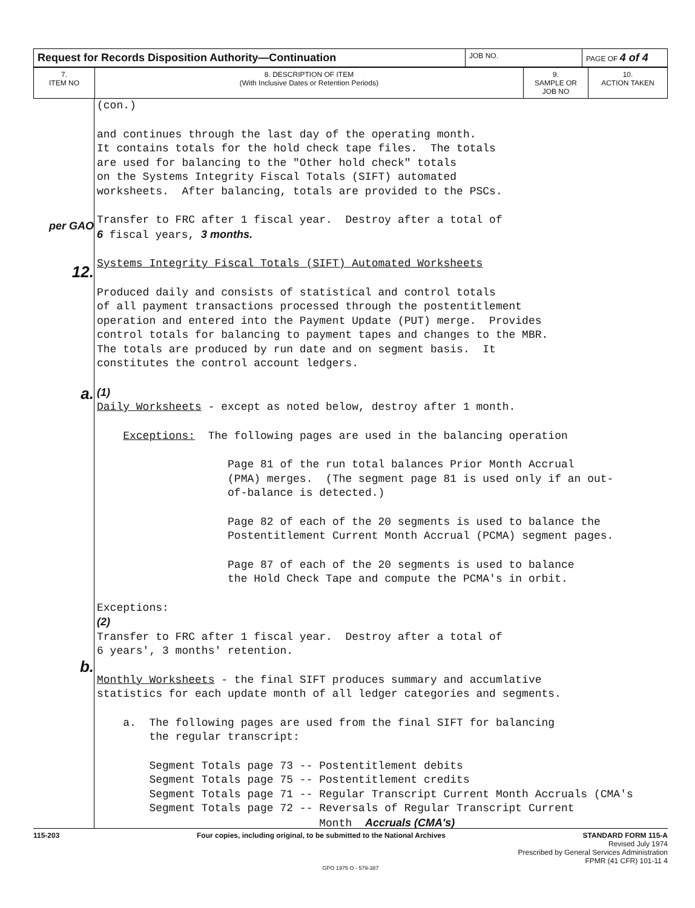| Request for Records Disposition Authority—Continuation | JOB NO. | PAGE OF 4 of 4 |
| 7. ITEM NO | 8. DESCRIPTION OF ITEM (With Inclusive Dates or Retention Periods) | 9. SAMPLE OR JOB NO | 10. ACTION TAKEN |
per GAO
12.
a.
b.
(con.)
and continues through the last day of the operating month. It contains totals for the hold check tape files. The totals are used for balancing to the "Other hold check" totals on the Systems Integrity Fiscal Totals (SIFT) automated worksheets. After balancing, totals are provided to the PSCs.
Transfer to FRC after 1 fiscal year. Destroy after a total of 6 fiscal years, 3 months.
Systems Integrity Fiscal Totals (SIFT) Automated Worksheets
Produced daily and consists of statistical and control totals of all payment transactions processed through the postentitlement operation and entered into the Payment Update (PUT) merge. Provides control totals for balancing to payment tapes and changes to the MBR. The totals are produced by run date and on segment basis. It constitutes the control account ledgers.
(1) Daily Worksheets - except as noted below, destroy after 1 month.
Exceptions: The following pages are used in the balancing operation
Page 81 of the run total balances Prior Month Accrual (PMA) merges. (The segment page 81 is used only if an out- of-balance is detected.)
Page 82 of each of the 20 segments is used to balance the Postentitlement Current Month Accrual (PCMA) segment pages.
Page 87 of each of the 20 segments is used to balance the Hold Check Tape and compute the PCMA's in orbit.
Exceptions: (2) Transfer to FRC after 1 fiscal year. Destroy after a total of 6 years', 3 months' retention.
Monthly Worksheets - the final SIFT produces summary and accumlative statistics for each update month of all ledger categories and segments.
a. The following pages are used from the final SIFT for balancing the regular transcript:
Segment Totals page 73 -- Postentitlement debits Segment Totals page 75 -- Postentitlement credits Segment Totals page 71 -- Regular Transcript Current Month Accruals (CMA's Segment Totals page 72 -- Reversals of Regular Transcript Current Month Accruals (CMA's)
115-203 Four copies, including original, to be submitted to the National Archives STANDARD FORM 115-A
Revised July 1974
Prescribed by General Services Administration
FPMR (41 CFR) 101-11 4
GPO 1975 O - 579-387